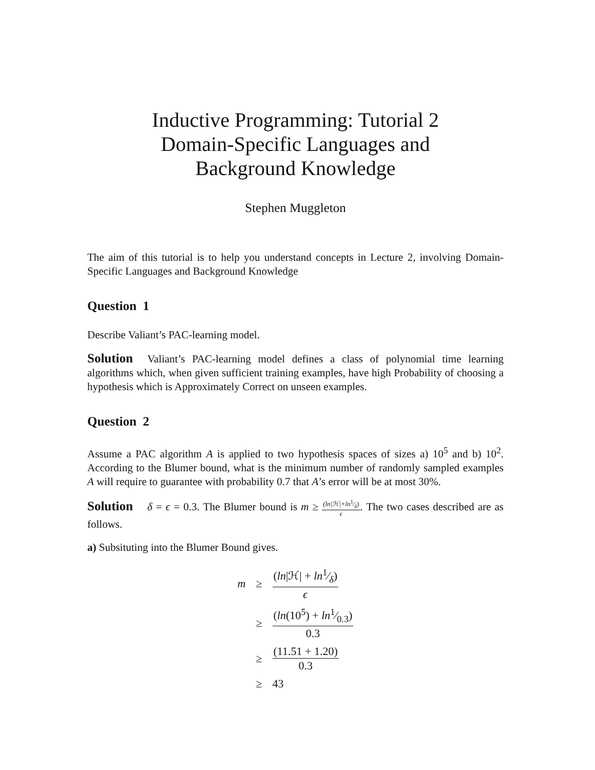Inductive Programming: Tutorial 2
Domain-Specific Languages and
Background Knowledge
Stephen Muggleton
The aim of this tutorial is to help you understand concepts in Lecture 2, involving Domain-Specific Languages and Background Knowledge
Question 1
Describe Valiant’s PAC-learning model.
Solution Valiant’s PAC-learning model defines a class of polynomial time learning algorithms which, when given sufficient training examples, have high Probability of choosing a hypothesis which is Approximately Correct on unseen examples.
Question 2
Assume a PAC algorithm A is applied to two hypothesis spaces of sizes a) 10<sup>5</sup> and b) 10<sup>2</sup>. According to the Blumer bound, what is the minimum number of randomly sampled examples A will require to guarantee with probability 0.7 that A’s error will be at most 30%.
Solution δ = ϵ = 0.3. The Blumer bound is m ≥ (ln|ℋ|+ln1⁄δ) ϵ. The two cases described are as follows.
a) Subsituting into the Blumer Bound gives.
| m | ≥ | ( ln /ℋ/ + ln1⁄δ) ϵ |
| | ≥ | ( ln (10<sup>5</sup>) + ln1⁄0.3) 0.3 |
| | ≥ | (11.51 + 1.20) 0.3 |
| | ≥ | 43 |